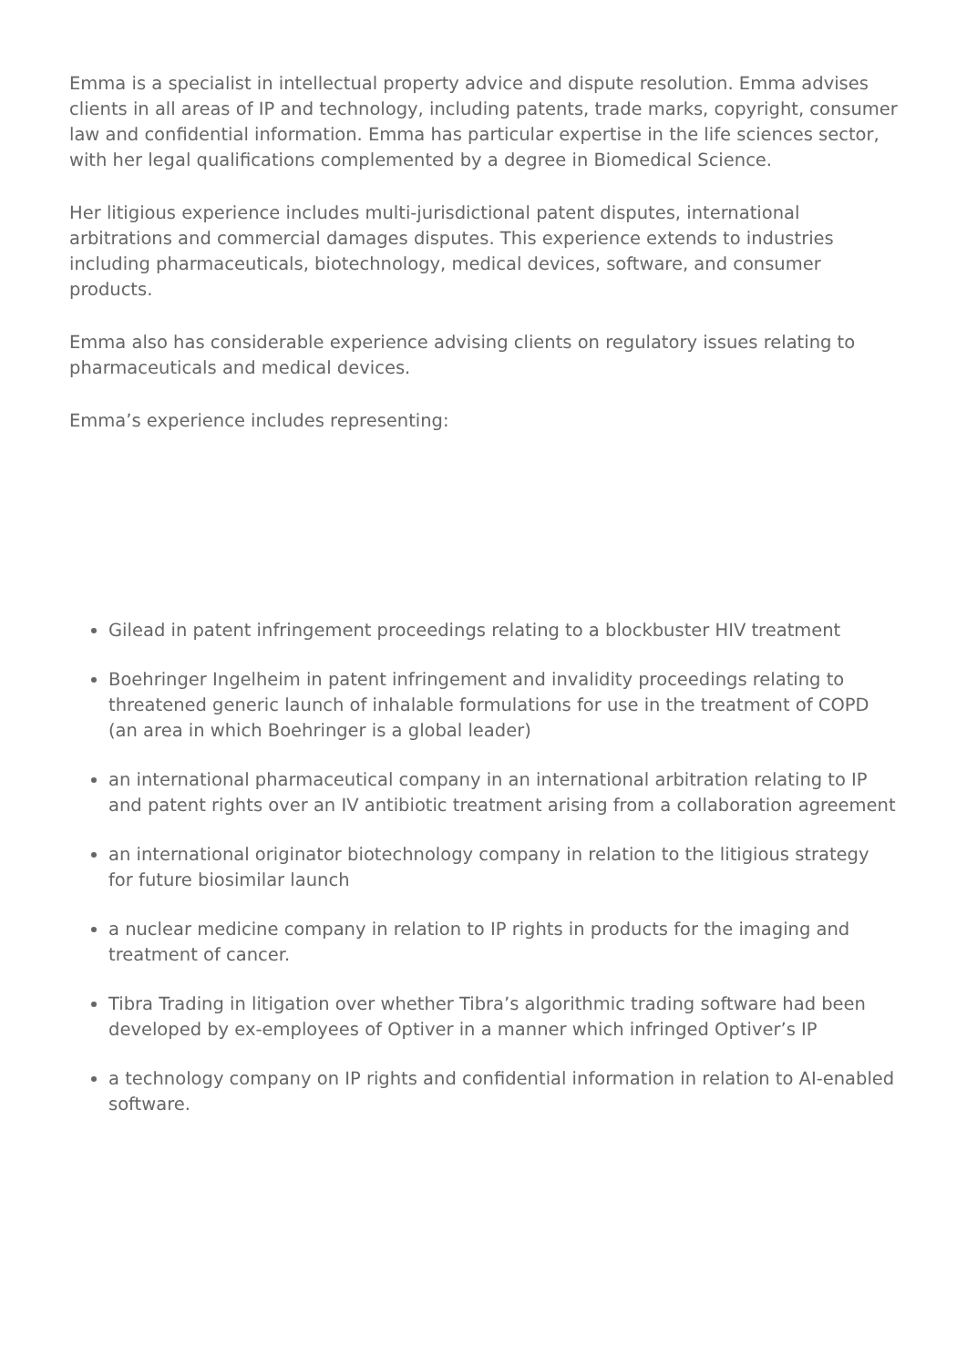Emma is a specialist in intellectual property advice and dispute resolution. Emma advises clients in all areas of IP and technology, including patents, trade marks, copyright, consumer law and confidential information. Emma has particular expertise in the life sciences sector, with her legal qualifications complemented by a degree in Biomedical Science.
Her litigious experience includes multi-jurisdictional patent disputes, international arbitrations and commercial damages disputes. This experience extends to industries including pharmaceuticals, biotechnology, medical devices, software, and consumer products.
Emma also has considerable experience advising clients on regulatory issues relating to pharmaceuticals and medical devices.
Emma’s experience includes representing:
Gilead in patent infringement proceedings relating to a blockbuster HIV treatment
Boehringer Ingelheim in patent infringement and invalidity proceedings relating to threatened generic launch of inhalable formulations for use in the treatment of COPD (an area in which Boehringer is a global leader)
an international pharmaceutical company in an international arbitration relating to IP and patent rights over an IV antibiotic treatment arising from a collaboration agreement
an international originator biotechnology company in relation to the litigious strategy for future biosimilar launch
a nuclear medicine company in relation to IP rights in products for the imaging and treatment of cancer.
Tibra Trading in litigation over whether Tibra’s algorithmic trading software had been developed by ex-employees of Optiver in a manner which infringed Optiver’s IP
a technology company on IP rights and confidential information in relation to AI-enabled software.